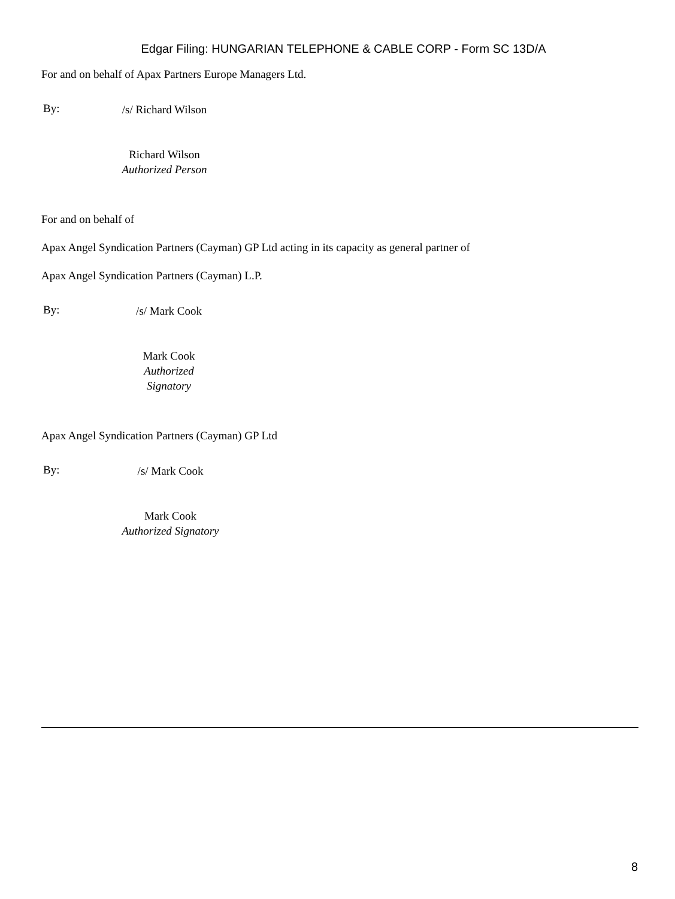Edgar Filing: HUNGARIAN TELEPHONE & CABLE CORP - Form SC 13D/A
For and on behalf of Apax Partners Europe Managers Ltd.
By:
/s/ Richard Wilson
Richard Wilson
Authorized Person
For and on behalf of
Apax Angel Syndication Partners (Cayman) GP Ltd acting in its capacity as general partner of
Apax Angel Syndication Partners (Cayman) L.P.
By:
/s/ Mark Cook
Mark Cook
Authorized Signatory
Apax Angel Syndication Partners (Cayman) GP Ltd
By:
/s/ Mark Cook
Mark Cook
Authorized Signatory
8